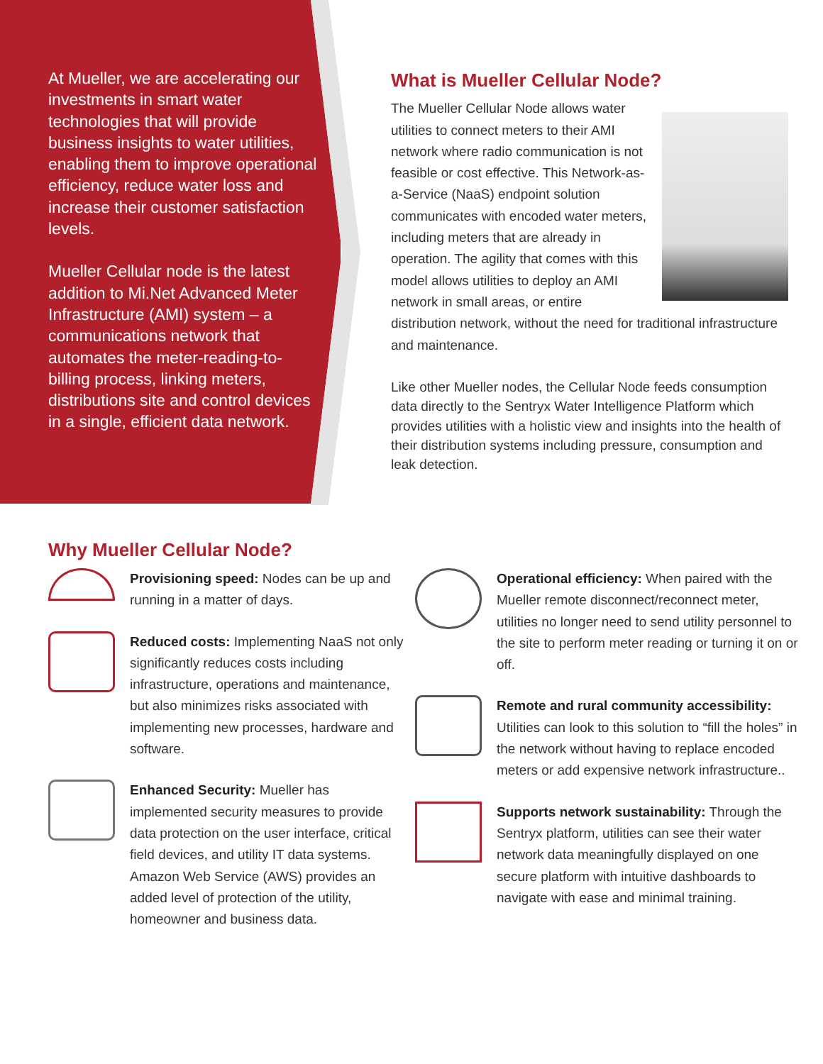At Mueller, we are accelerating our investments in smart water technologies that will provide business insights to water utilities, enabling them to improve operational efficiency, reduce water loss and increase their customer satisfaction levels.
Mueller Cellular node is the latest addition to Mi.Net Advanced Meter Infrastructure (AMI) system – a communications network that automates the meter-reading-to-billing process, linking meters, distributions site and control devices in a single, efficient data network.
What is Mueller Cellular Node?
The Mueller Cellular Node allows water utilities to connect meters to their AMI network where radio communication is not feasible or cost effective. This Network-as-a-Service (NaaS) endpoint solution communicates with encoded water meters, including meters that are already in operation. The agility that comes with this model allows utilities to deploy an AMI network in small areas, or entire distribution network, without the need for traditional infrastructure and maintenance.
Like other Mueller nodes, the Cellular Node feeds consumption data directly to the Sentryx Water Intelligence Platform which provides utilities with a holistic view and insights into the health of their distribution systems including pressure, consumption and leak detection.
Why Mueller Cellular Node?
Provisioning speed: Nodes can be up and running in a matter of days.
Reduced costs: Implementing NaaS not only significantly reduces costs including infrastructure, operations and maintenance, but also minimizes risks associated with implementing new processes, hardware and software.
Enhanced Security: Mueller has implemented security measures to provide data protection on the user interface, critical field devices, and utility IT data systems. Amazon Web Service (AWS) provides an added level of protection of the utility, homeowner and business data.
Operational efficiency: When paired with the Mueller remote disconnect/reconnect meter, utilities no longer need to send utility personnel to the site to perform meter reading or turning it on or off.
Remote and rural community accessibility: Utilities can look to this solution to “fill the holes” in the network without having to replace encoded meters or add expensive network infrastructure..
Supports network sustainability: Through the Sentryx platform, utilities can see their water network data meaningfully displayed on one secure platform with intuitive dashboards to navigate with ease and minimal training.